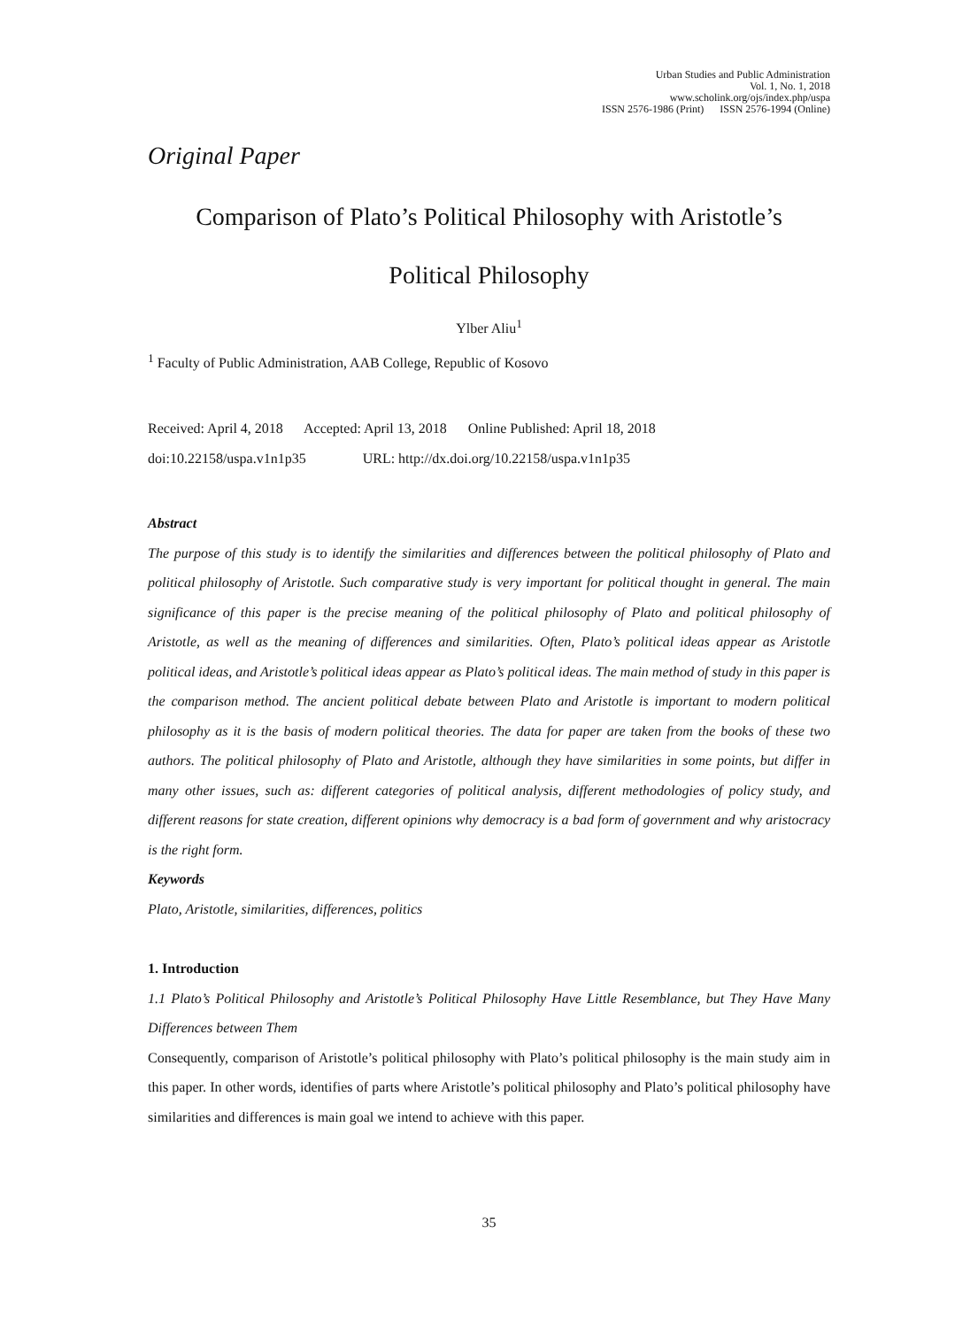Urban Studies and Public Administration
Vol. 1, No. 1, 2018
www.scholink.org/ojs/index.php/uspa
ISSN 2576-1986 (Print) ISSN 2576-1994 (Online)
Original Paper
Comparison of Plato’s Political Philosophy with Aristotle’s
Political Philosophy
Ylber Aliu<sup>1</sup>
<sup>1</sup> Faculty of Public Administration, AAB College, Republic of Kosovo
Received: April 4, 2018 Accepted: April 13, 2018 Online Published: April 18, 2018
doi:10.22158/uspa.v1n1p35 URL: http://dx.doi.org/10.22158/uspa.v1n1p35
Abstract
The purpose of this study is to identify the similarities and differences between the political philosophy of Plato and political philosophy of Aristotle. Such comparative study is very important for political thought in general. The main significance of this paper is the precise meaning of the political philosophy of Plato and political philosophy of Aristotle, as well as the meaning of differences and similarities. Often, Plato’s political ideas appear as Aristotle political ideas, and Aristotle’s political ideas appear as Plato’s political ideas. The main method of study in this paper is the comparison method. The ancient political debate between Plato and Aristotle is important to modern political philosophy as it is the basis of modern political theories. The data for paper are taken from the books of these two authors. The political philosophy of Plato and Aristotle, although they have similarities in some points, but differ in many other issues, such as: different categories of political analysis, different methodologies of policy study, and different reasons for state creation, different opinions why democracy is a bad form of government and why aristocracy is the right form.
Keywords
Plato, Aristotle, similarities, differences, politics
1. Introduction
1.1 Plato’s Political Philosophy and Aristotle’s Political Philosophy Have Little Resemblance, but They Have Many Differences between Them
Consequently, comparison of Aristotle’s political philosophy with Plato’s political philosophy is the main study aim in this paper. In other words, identifies of parts where Aristotle’s political philosophy and Plato’s political philosophy have similarities and differences is main goal we intend to achieve with this paper.
35